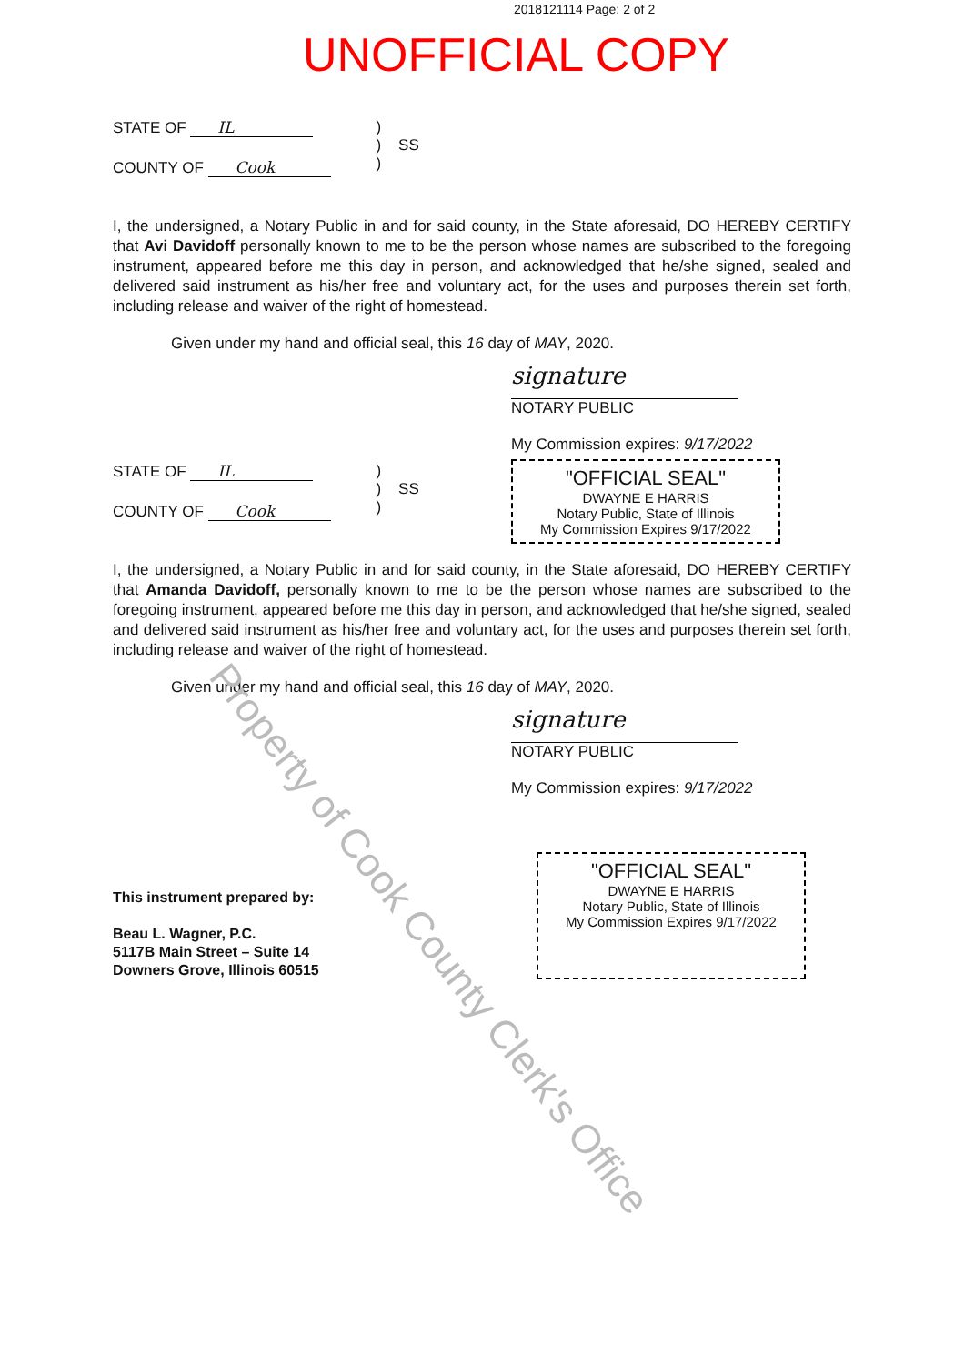Property of Cook County Clerk's Office
2018121114 Page: 2 of 2
UNOFFICIAL COPY
STATE OF IL
COUNTY OF Cook
)
) SS
)
I, the undersigned, a Notary Public in and for said county, in the State aforesaid, DO HEREBY CERTIFY that Avi Davidoff personally known to me to be the person whose names are subscribed to the foregoing instrument, appeared before me this day in person, and acknowledged that he/she signed, sealed and delivered said instrument as his/her free and voluntary act, for the uses and purposes therein set forth, including release and waiver of the right of homestead.
Given under my hand and official seal, this 16 day of MAY, 2020.
signature
NOTARY PUBLIC
My Commission expires: 9/17/2022
"OFFICIAL SEAL"
DWAYNE E HARRIS
Notary Public, State of Illinois
My Commission Expires 9/17/2022
STATE OF IL
COUNTY OF Cook
)
) SS
)
I, the undersigned, a Notary Public in and for said county, in the State aforesaid, DO HEREBY CERTIFY that Amanda Davidoff, personally known to me to be the person whose names are subscribed to the foregoing instrument, appeared before me this day in person, and acknowledged that he/she signed, sealed and delivered said instrument as his/her free and voluntary act, for the uses and purposes therein set forth, including release and waiver of the right of homestead.
Given under my hand and official seal, this 16 day of MAY, 2020.
signature
NOTARY PUBLIC
My Commission expires: 9/17/2022
This instrument prepared by:
Beau L. Wagner, P.C.
5117B Main Street – Suite 14
Downers Grove, Illinois 60515
"OFFICIAL SEAL"
DWAYNE E HARRIS
Notary Public, State of Illinois
My Commission Expires 9/17/2022